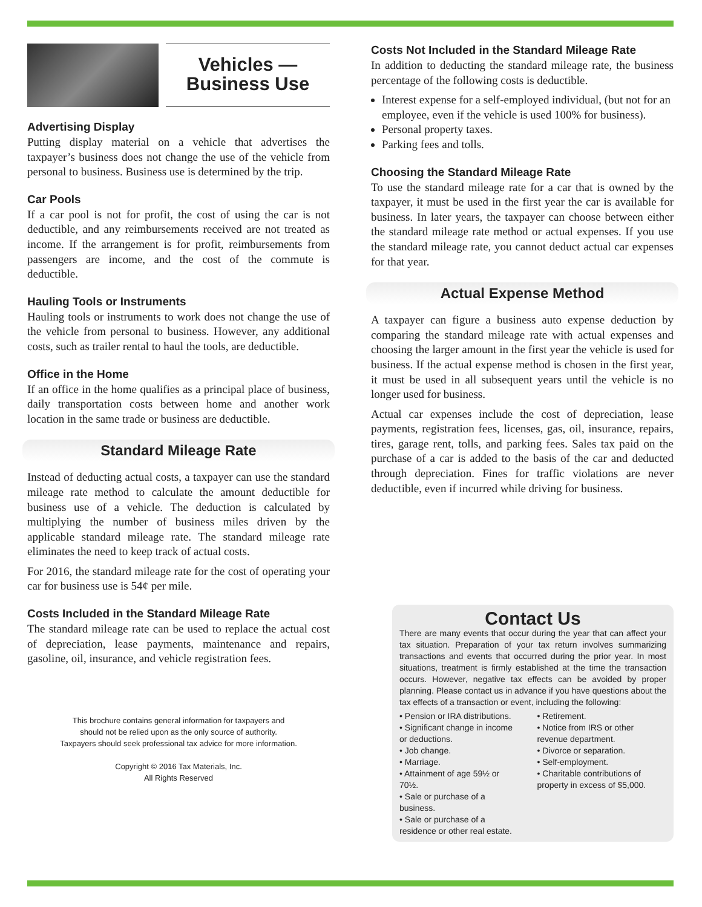Vehicles —
Business Use
Advertising Display
Putting display material on a vehicle that advertises the taxpayer’s business does not change the use of the vehicle from personal to business. Business use is determined by the trip.
Car Pools
If a car pool is not for profit, the cost of using the car is not deductible, and any reimbursements received are not treated as income. If the arrangement is for profit, reimbursements from passengers are income, and the cost of the commute is deductible.
Hauling Tools or Instruments
Hauling tools or instruments to work does not change the use of the vehicle from personal to business. However, any additional costs, such as trailer rental to haul the tools, are deductible.
Office in the Home
If an office in the home qualifies as a principal place of business, daily transportation costs between home and another work location in the same trade or business are deductible.
Standard Mileage Rate
Instead of deducting actual costs, a taxpayer can use the standard mileage rate method to calculate the amount deductible for business use of a vehicle. The deduction is calculated by multiplying the number of business miles driven by the applicable standard mileage rate. The standard mileage rate eliminates the need to keep track of actual costs.
For 2016, the standard mileage rate for the cost of operating your car for business use is 54¢ per mile.
Costs Included in the Standard Mileage Rate
The standard mileage rate can be used to replace the actual cost of depreciation, lease payments, maintenance and repairs, gasoline, oil, insurance, and vehicle registration fees.
This brochure contains general information for taxpayers and
should not be relied upon as the only source of authority.
Taxpayers should seek professional tax advice for more information.
Copyright © 2016 Tax Materials, Inc.
All Rights Reserved
Costs Not Included in the Standard Mileage Rate
In addition to deducting the standard mileage rate, the business percentage of the following costs is deductible.
Interest expense for a self-employed individual, (but not for an employee, even if the vehicle is used 100% for business).
Personal property taxes.
Parking fees and tolls.
Choosing the Standard Mileage Rate
To use the standard mileage rate for a car that is owned by the taxpayer, it must be used in the first year the car is available for business. In later years, the taxpayer can choose between either the standard mileage rate method or actual expenses. If you use the standard mileage rate, you cannot deduct actual car expenses for that year.
Actual Expense Method
A taxpayer can figure a business auto expense deduction by comparing the standard mileage rate with actual expenses and choosing the larger amount in the first year the vehicle is used for business. If the actual expense method is chosen in the first year, it must be used in all subsequent years until the vehicle is no longer used for business.
Actual car expenses include the cost of depreciation, lease payments, registration fees, licenses, gas, oil, insurance, repairs, tires, garage rent, tolls, and parking fees. Sales tax paid on the purchase of a car is added to the basis of the car and deducted through depreciation. Fines for traffic violations are never deductible, even if incurred while driving for business.
Contact Us
There are many events that occur during the year that can affect your tax situation. Preparation of your tax return involves summarizing transactions and events that occurred during the prior year. In most situations, treatment is firmly established at the time the transaction occurs. However, negative tax effects can be avoided by proper planning. Please contact us in advance if you have questions about the tax effects of a transaction or event, including the following:
• Pension or IRA distributions.
• Significant change in income or deductions.
• Job change.
• Marriage.
• Attainment of age 59½ or 70½.
• Sale or purchase of a business.
• Sale or purchase of a residence or other real estate.
• Retirement.
• Notice from IRS or other revenue department.
• Divorce or separation.
• Self-employment.
• Charitable contributions of property in excess of $5,000.